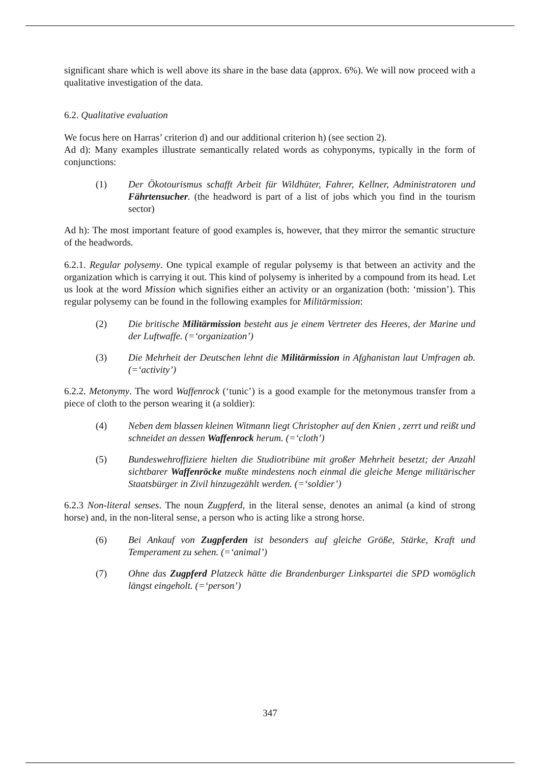significant share which is well above its share in the base data (approx. 6%). We will now proceed with a qualitative investigation of the data.
6.2. Qualitative evaluation
We focus here on Harras’ criterion d) and our additional criterion h) (see section 2).
Ad d): Many examples illustrate semantically related words as cohyponyms, typically in the form of conjunctions:
(1) Der Ökotourismus schafft Arbeit für Wildhüter, Fahrer, Kellner, Administratoren und Fährtensucher. (the headword is part of a list of jobs which you find in the tourism sector)
Ad h): The most important feature of good examples is, however, that they mirror the semantic structure of the headwords.
6.2.1. Regular polysemy. One typical example of regular polysemy is that between an activity and the organization which is carrying it out. This kind of polysemy is inherited by a compound from its head. Let us look at the word Mission which signifies either an activity or an organization (both: ‘mission’). This regular polysemy can be found in the following examples for Militärmission:
(2) Die britische Militärmission besteht aus je einem Vertreter des Heeres, der Marine und der Luftwaffe. (=‘organization’)
(3) Die Mehrheit der Deutschen lehnt die Militärmission in Afghanistan laut Umfragen ab. (=‘activity’)
6.2.2. Metonymy. The word Waffenrock (‘tunic’) is a good example for the metonymous transfer from a piece of cloth to the person wearing it (a soldier):
(4) Neben dem blassen kleinen Witmann liegt Christopher auf den Knien , zerrt und reißt und schneidet an dessen Waffenrock herum. (=‘cloth’)
(5) Bundeswehroffiziere hielten die Studiotribüne mit großer Mehrheit besetzt; der Anzahl sichtbarer Waffenröcke mußte mindestens noch einmal die gleiche Menge militärischer Staatsbürger in Zivil hinzugezählt werden. (=‘soldier’)
6.2.3 Non-literal senses. The noun Zugpferd, in the literal sense, denotes an animal (a kind of strong horse) and, in the non-literal sense, a person who is acting like a strong horse.
(6) Bei Ankauf von Zugpferden ist besonders auf gleiche Größe, Stärke, Kraft und Temperament zu sehen. (=‘animal’)
(7) Ohne das Zugpferd Platzeck hätte die Brandenburger Linkspartei die SPD womöglich längst eingeholt. (=‘person’)
347